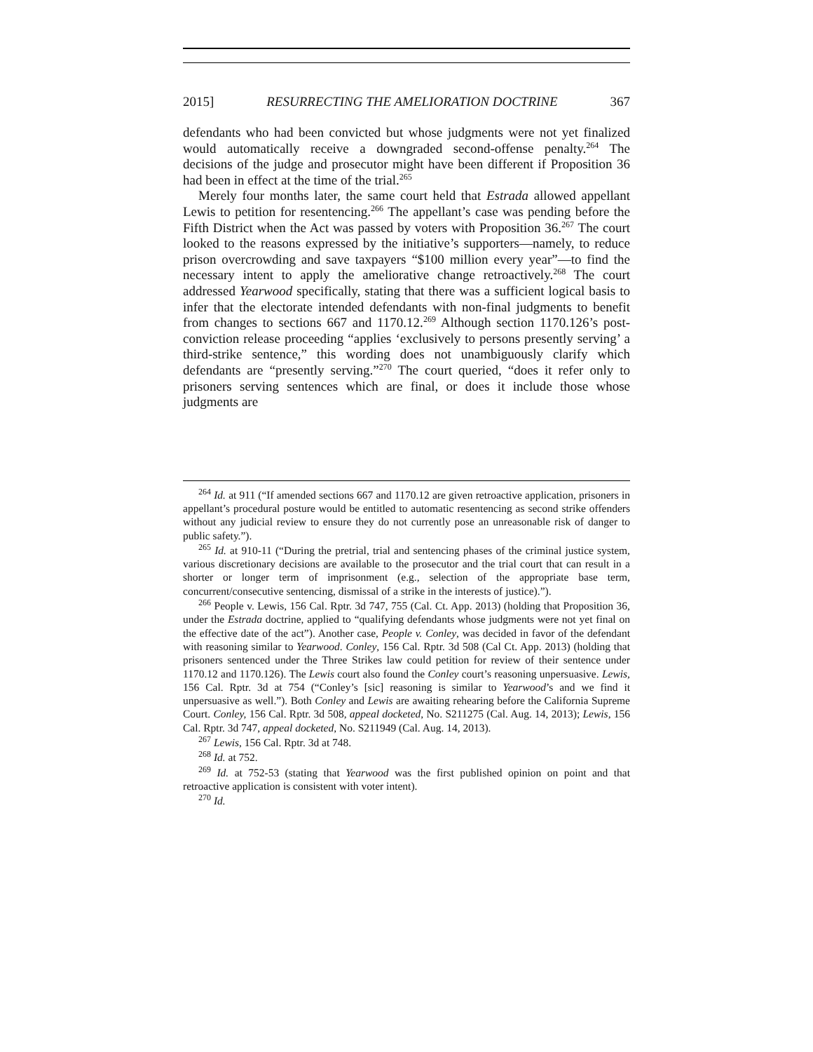2015] RESURRECTING THE AMELIORATION DOCTRINE 367
defendants who had been convicted but whose judgments were not yet finalized would automatically receive a downgraded second-offense penalty.<sup>264</sup> The decisions of the judge and prosecutor might have been different if Proposition 36 had been in effect at the time of the trial.<sup>265</sup>
Merely four months later, the same court held that Estrada allowed appellant Lewis to petition for resentencing.<sup>266</sup> The appellant’s case was pending before the Fifth District when the Act was passed by voters with Proposition 36.<sup>267</sup> The court looked to the reasons expressed by the initiative’s supporters—namely, to reduce prison overcrowding and save taxpayers “$100 million every year”—to find the necessary intent to apply the ameliorative change retroactively.<sup>268</sup> The court addressed Yearwood specifically, stating that there was a sufficient logical basis to infer that the electorate intended defendants with non-final judgments to benefit from changes to sections 667 and 1170.12.<sup>269</sup> Although section 1170.126’s post-conviction release proceeding “applies ‘exclusively to persons presently serving’ a third-strike sentence,” this wording does not unambiguously clarify which defendants are “presently serving.”<sup>270</sup> The court queried, “does it refer only to prisoners serving sentences which are final, or does it include those whose judgments are
<sup>264</sup> Id. at 911 (“If amended sections 667 and 1170.12 are given retroactive application, prisoners in appellant’s procedural posture would be entitled to automatic resentencing as second strike offenders without any judicial review to ensure they do not currently pose an unreasonable risk of danger to public safety.”).
<sup>265</sup> Id. at 910-11 (“During the pretrial, trial and sentencing phases of the criminal justice system, various discretionary decisions are available to the prosecutor and the trial court that can result in a shorter or longer term of imprisonment (e.g., selection of the appropriate base term, concurrent/consecutive sentencing, dismissal of a strike in the interests of justice).”).
<sup>266</sup> People v. Lewis, 156 Cal. Rptr. 3d 747, 755 (Cal. Ct. App. 2013) (holding that Proposition 36, under the Estrada doctrine, applied to “qualifying defendants whose judgments were not yet final on the effective date of the act”). Another case, People v. Conley, was decided in favor of the defendant with reasoning similar to Yearwood. Conley, 156 Cal. Rptr. 3d 508 (Cal Ct. App. 2013) (holding that prisoners sentenced under the Three Strikes law could petition for review of their sentence under 1170.12 and 1170.126). The Lewis court also found the Conley court’s reasoning unpersuasive. Lewis, 156 Cal. Rptr. 3d at 754 (“Conley’s [sic] reasoning is similar to Yearwood’s and we find it unpersuasive as well.”). Both Conley and Lewis are awaiting rehearing before the California Supreme Court. Conley, 156 Cal. Rptr. 3d 508, appeal docketed, No. S211275 (Cal. Aug. 14, 2013); Lewis, 156 Cal. Rptr. 3d 747, appeal docketed, No. S211949 (Cal. Aug. 14, 2013).
<sup>267</sup> Lewis, 156 Cal. Rptr. 3d at 748.
<sup>268</sup> Id. at 752.
<sup>269</sup> Id. at 752-53 (stating that Yearwood was the first published opinion on point and that retroactive application is consistent with voter intent).
<sup>270</sup> Id.